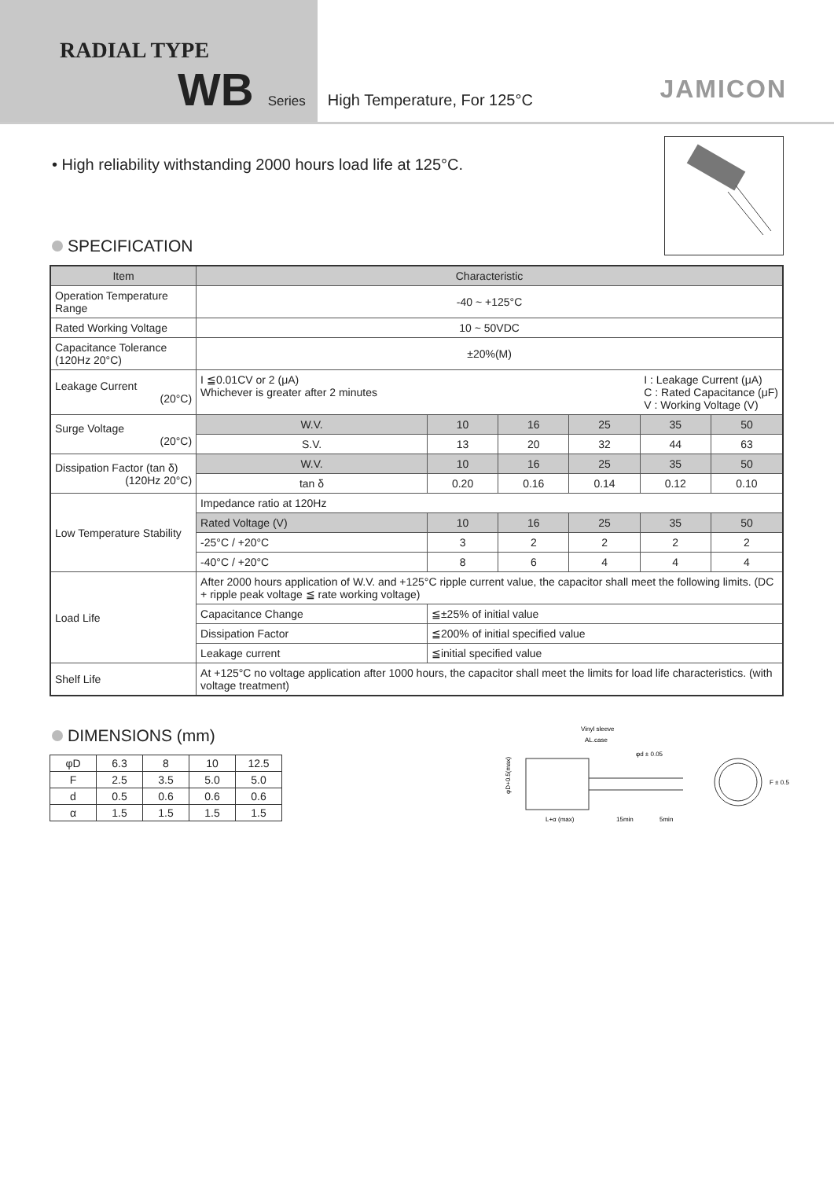RADIAL TYPE
WB Series High Temperature, For 125°C
JAMICON
• High reliability withstanding 2000 hours load life at 125°C.
SPECIFICATION
| Item | Characteristic | | | | | | |
| --- | --- | --- | --- | --- | --- | --- | --- |
| Operation Temperature Range | -40 ~ +125°C | | | | | | |
| Rated Working Voltage | 10 ~ 50VDC | | | | | | |
| Capacitance Tolerance (120Hz 20°C) | ±20%(M) | | | | | | |
| Leakage Current (20°C) | I ≦0.01CV or 2 (μA) I : Leakage Current (μA) C : Rated Capacitance (μF) V : Working Voltage (V) Whichever is greater after 2 minutes | | | | | | |
| Surge Voltage (20°C) | W.V. | | 10 | 16 | 25 | 35 | 50 |
| | S.V. | | 13 | 20 | 32 | 44 | 63 |
| Dissipation Factor (tan δ) (120Hz 20°C) | W.V. | | 10 | 16 | 25 | 35 | 50 |
| | tan δ | | 0.20 | 0.16 | 0.14 | 0.12 | 0.10 |
| Low Temperature Stability | Impedance ratio at 120Hz | | | | | | |
| | Rated Voltage (V) | | 10 | 16 | 25 | 35 | 50 |
| | -25°C / +20°C | | 3 | 2 | 2 | 2 | 2 |
| | -40°C / +20°C | | 8 | 6 | 4 | 4 | 4 |
| Load Life | After 2000 hours application of W.V. and +125°C ripple current value, the capacitor shall meet the following limits. (DC + ripple peak voltage ≦ rate working voltage) | | | | | | |
| | Capacitance Change | ≦±25% of initial value | | | | | |
| | Dissipation Factor | ≦200% of initial specified value | | | | | |
| | Leakage current | ≦initial specified value | | | | | |
| Shelf Life | At +125°C no voltage application after 1000 hours, the capacitor shall meet the limits for load life characteristics. (with voltage treatment) | | | | | | |
DIMENSIONS (mm)
| φD | 6.3 | 8 | 10 | 12.5 |
| F | 2.5 | 3.5 | 5.0 | 5.0 |
| d | 0.5 | 0.6 | 0.6 | 0.6 |
| α | 1.5 | 1.5 | 1.5 | 1.5 |
Vinyl sleeve
AL.case
φd ± 0.05
φD+0.5(max)
L+α (max)
15min
5min
F ± 0.5